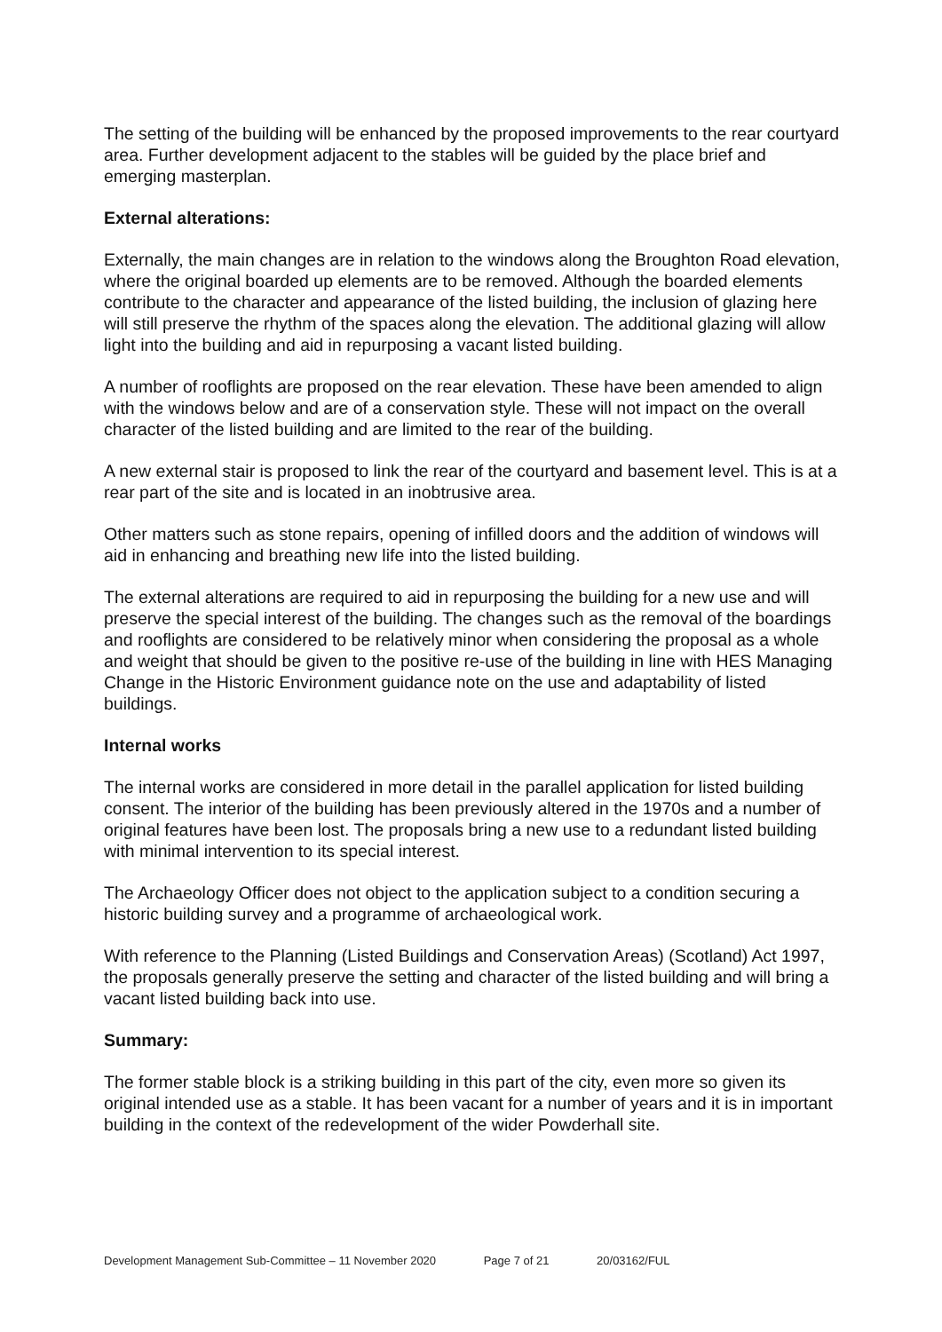The setting of the building will be enhanced by the proposed improvements to the rear courtyard area. Further development adjacent to the stables will be guided by the place brief and emerging masterplan.
External alterations:
Externally, the main changes are in relation to the windows along the Broughton Road elevation, where the original boarded up elements are to be removed. Although the boarded elements contribute to the character and appearance of the listed building, the inclusion of glazing here will still preserve the rhythm of the spaces along the elevation. The additional glazing will allow light into the building and aid in repurposing a vacant listed building.
A number of rooflights are proposed on the rear elevation. These have been amended to align with the windows below and are of a conservation style. These will not impact on the overall character of the listed building and are limited to the rear of the building.
A new external stair is proposed to link the rear of the courtyard and basement level. This is at a rear part of the site and is located in an inobtrusive area.
Other matters such as stone repairs, opening of infilled doors and the addition of windows will aid in enhancing and breathing new life into the listed building.
The external alterations are required to aid in repurposing the building for a new use and will preserve the special interest of the building. The changes such as the removal of the boardings and rooflights are considered to be relatively minor when considering the proposal as a whole and weight that should be given to the positive re-use of the building in line with HES Managing Change in the Historic Environment guidance note on the use and adaptability of listed buildings.
Internal works
The internal works are considered in more detail in the parallel application for listed building consent. The interior of the building has been previously altered in the 1970s and a number of original features have been lost. The proposals bring a new use to a redundant listed building with minimal intervention to its special interest.
The Archaeology Officer does not object to the application subject to a condition securing a historic building survey and a programme of archaeological work.
With reference to the Planning (Listed Buildings and Conservation Areas) (Scotland) Act 1997, the proposals generally preserve the setting and character of the listed building and will bring a vacant listed building back into use.
Summary:
The former stable block is a striking building in this part of the city, even more so given its original intended use as a stable. It has been vacant for a number of years and it is in important building in the context of the redevelopment of the wider Powderhall site.
Development Management Sub-Committee – 11 November 2020 Page 7 of 21 20/03162/FUL